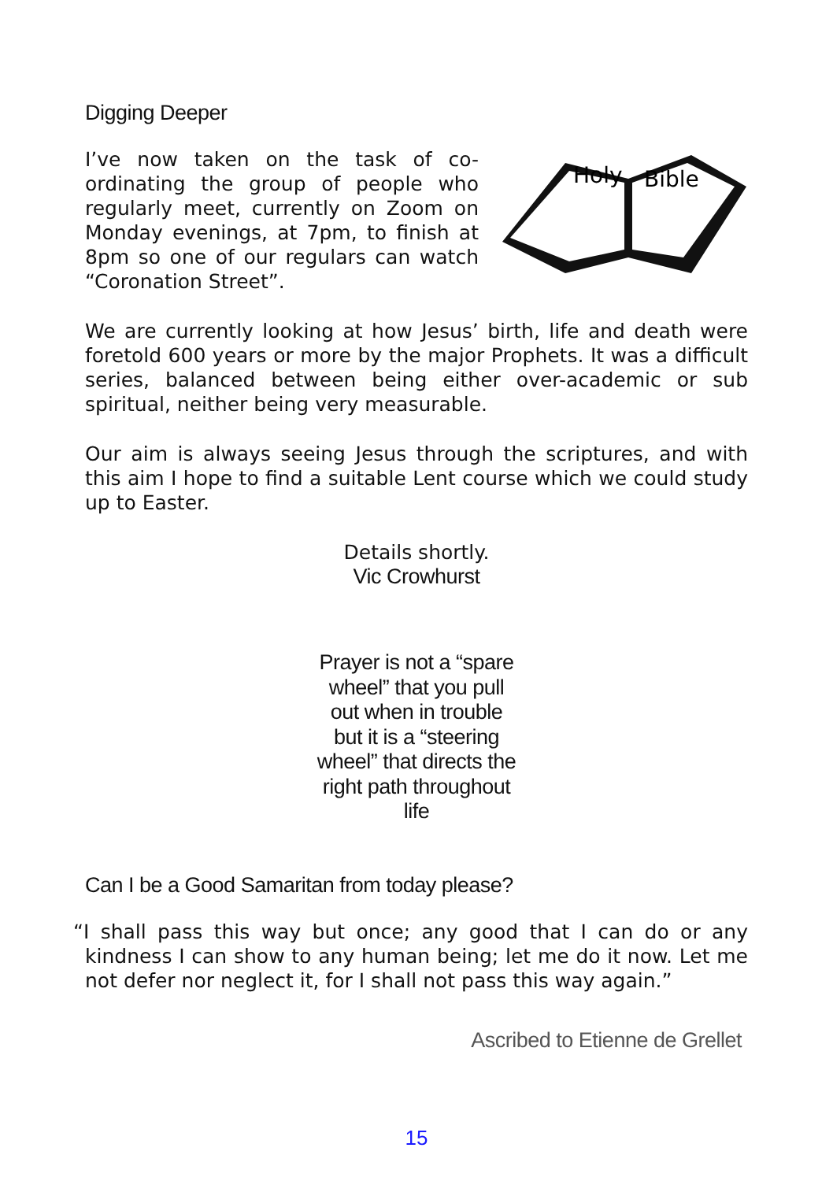Digging Deeper
Holy
Bible
I’ve now taken on the task of co-ordinating the group of people who regularly meet, currently on Zoom on Monday evenings, at 7pm, to finish at 8pm so one of our regulars can watch “Coronation Street”.
We are currently looking at how Jesus’ birth, life and death were foretold 600 years or more by the major Prophets. It was a difficult series, balanced between being either over-academic or sub spiritual, neither being very measurable.
Our aim is always seeing Jesus through the scriptures, and with this aim I hope to find a suitable Lent course which we could study up to Easter.
Details shortly.
Vic Crowhurst
Prayer is not a “spare wheel” that you pull out when in trouble but it is a “steering wheel” that directs the right path throughout life
Can I be a Good Samaritan from today please?
“I shall pass this way but once; any good that I can do or any kindness I can show to any human being; let me do it now. Let me not defer nor neglect it, for I shall not pass this way again.”
Ascribed to Etienne de Grellet
15